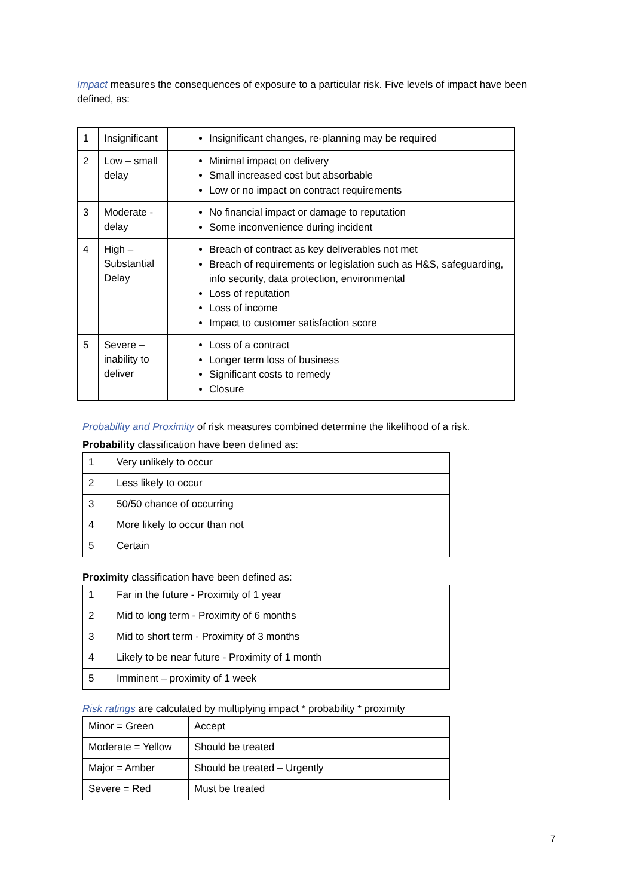Impact measures the consequences of exposure to a particular risk. Five levels of impact have been defined, as:
| 1 | Insignificant | Insignificant changes, re-planning may be required |
| 2 | Low – small delay | Minimal impact on delivery Small increased cost but absorbable Low or no impact on contract requirements |
| 3 | Moderate - delay | No financial impact or damage to reputation Some inconvenience during incident |
| 4 | High – Substantial Delay | Breach of contract as key deliverables not met Breach of requirements or legislation such as H&S, safeguarding, info security, data protection, environmental Loss of reputation Loss of income Impact to customer satisfaction score |
| 5 | Severe – inability to deliver | Loss of a contract Longer term loss of business Significant costs to remedy Closure |
Probability and Proximity of risk measures combined determine the likelihood of a risk.
Probability classification have been defined as:
| 1 | Very unlikely to occur |
| 2 | Less likely to occur |
| 3 | 50/50 chance of occurring |
| 4 | More likely to occur than not |
| 5 | Certain |
Proximity classification have been defined as:
| 1 | Far in the future - Proximity of 1 year |
| 2 | Mid to long term - Proximity of 6 months |
| 3 | Mid to short term - Proximity of 3 months |
| 4 | Likely to be near future - Proximity of 1 month |
| 5 | Imminent – proximity of 1 week |
Risk ratings are calculated by multiplying impact * probability * proximity
| Minor = Green | Accept |
| Moderate = Yellow | Should be treated |
| Major = Amber | Should be treated – Urgently |
| Severe = Red | Must be treated |
7